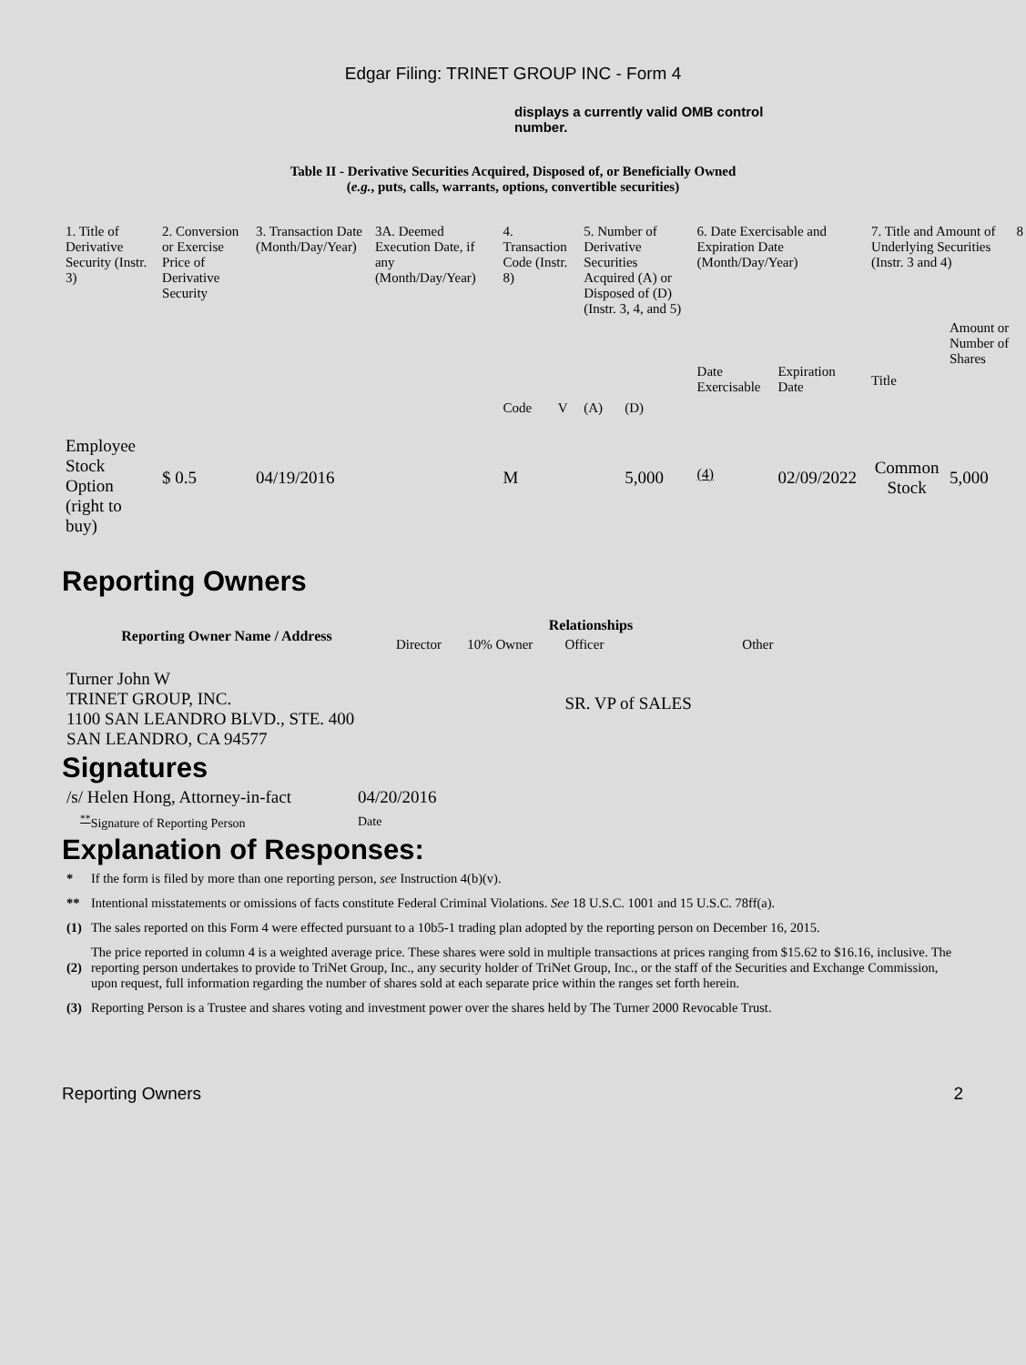Edgar Filing: TRINET GROUP INC - Form 4
displays a currently valid OMB control number.
Table II - Derivative Securities Acquired, Disposed of, or Beneficially Owned
(e.g., puts, calls, warrants, options, convertible securities)
| 1. Title of Derivative Security (Instr. 3) | 2. Conversion or Exercise Price of Derivative Security | 3. Transaction Date (Month/Day/Year) | 3A. Deemed Execution Date, if any (Month/Day/Year) | 4. Transaction Code (Instr. 8) | | 5. Number of Derivative Securities Acquired (A) or Disposed of (D) (Instr. 3, 4, and 5) | | 6. Date Exercisable and Expiration Date (Month/Day/Year) | | 7. Title and Amount of Underlying Securities (Instr. 3 and 4) | | 8 |
| | | | | Code | V | (A) | (D) | Date Exercisable | Expiration Date | Title | Amount or Number of Shares | |
| Employee Stock Option (right to buy) | $ 0.5 | 04/19/2016 | | M | | | 5,000 | <sup>(4)</sup> | 02/09/2022 | Common Stock | 5,000 | |
Reporting Owners
| Reporting Owner Name / Address | Relationships | | | |
| --- | --- | --- | --- | --- |
| | Director | 10% Owner | Officer | Other |
| Turner John W TRINET GROUP, INC. 1100 SAN LEANDRO BLVD., STE. 400 SAN LEANDRO, CA 94577 | | | SR. VP of SALES | |
Signatures
| /s/ Helen Hong, Attorney-in-fact | 04/20/2016 |
| <sup>**</sup> Signature of Reporting Person | Date |
Explanation of Responses:
| * | If the form is filed by more than one reporting person, see Instruction 4(b)(v). |
| ** | Intentional misstatements or omissions of facts constitute Federal Criminal Violations. See 18 U.S.C. 1001 and 15 U.S.C. 78ff(a). |
| (1) | The sales reported on this Form 4 were effected pursuant to a 10b5-1 trading plan adopted by the reporting person on December 16, 2015. |
| (2) | The price reported in column 4 is a weighted average price. These shares were sold in multiple transactions at prices ranging from $15.62 to $16.16, inclusive. The reporting person undertakes to provide to TriNet Group, Inc., any security holder of TriNet Group, Inc., or the staff of the Securities and Exchange Commission, upon request, full information regarding the number of shares sold at each separate price within the ranges set forth herein. |
| (3) | Reporting Person is a Trustee and shares voting and investment power over the shares held by The Turner 2000 Revocable Trust. |
Reporting Owners 2